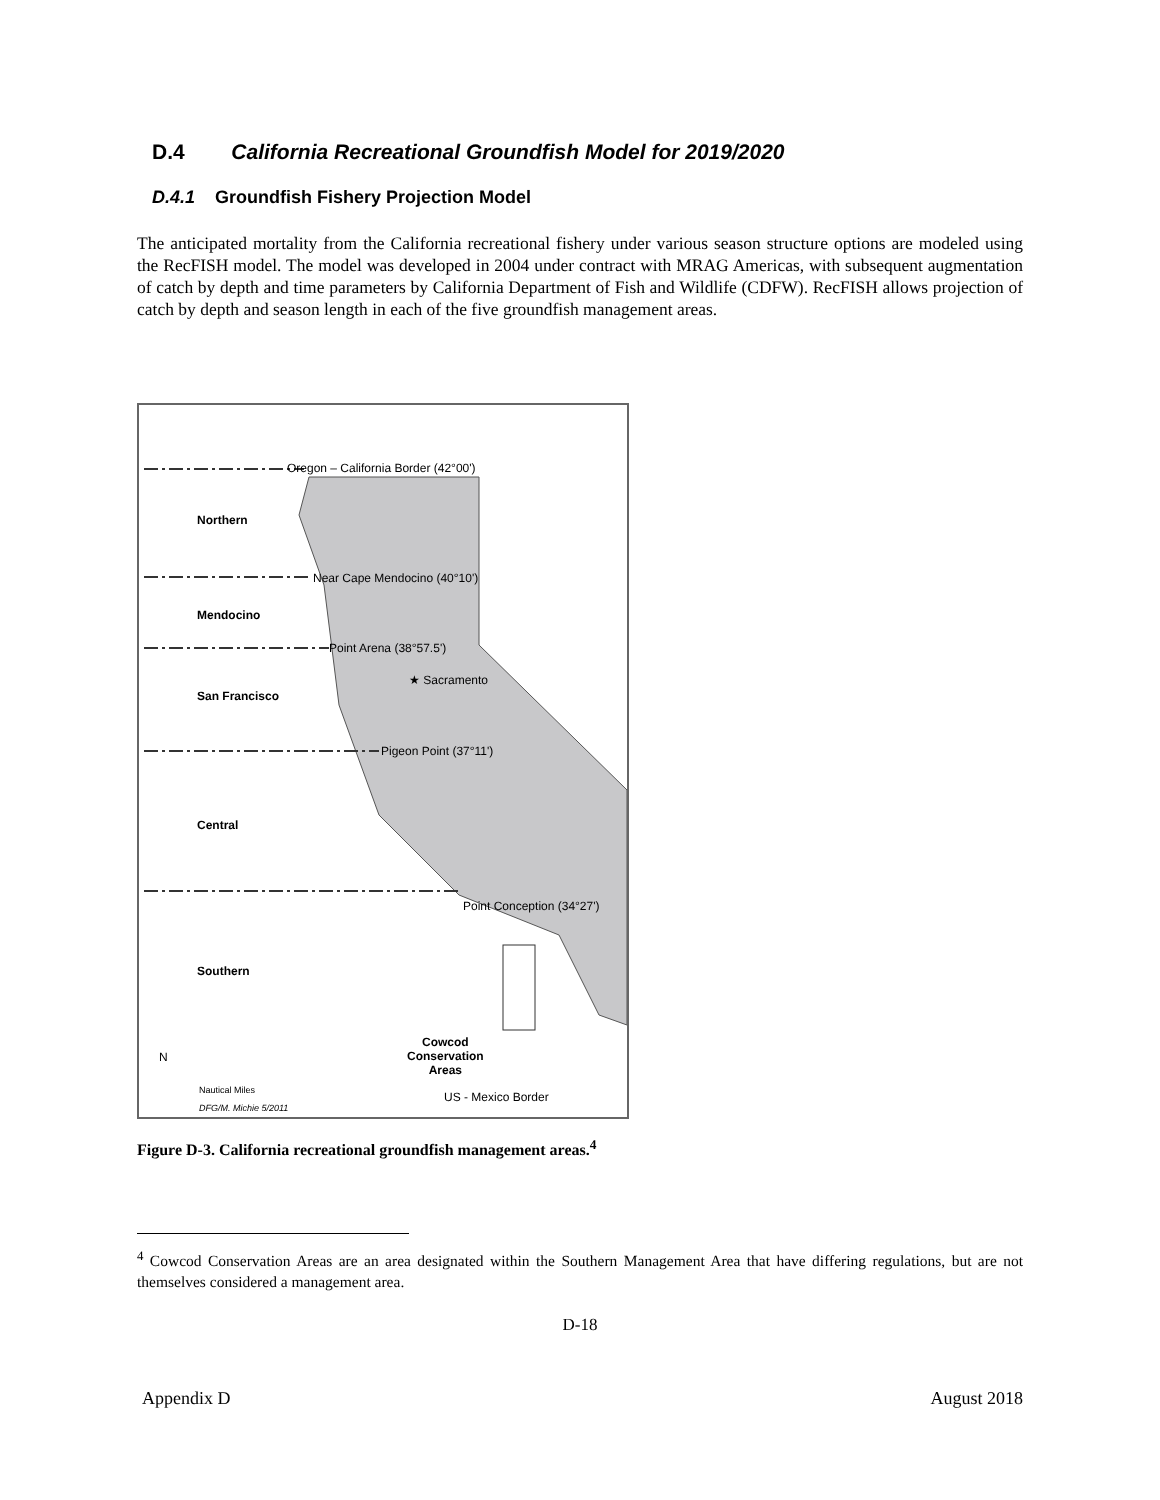D.4 California Recreational Groundfish Model for 2019/2020
D.4.1 Groundfish Fishery Projection Model
The anticipated mortality from the California recreational fishery under various season structure options are modeled using the RecFISH model. The model was developed in 2004 under contract with MRAG Americas, with subsequent augmentation of catch by depth and time parameters by California Department of Fish and Wildlife (CDFW). RecFISH allows projection of catch by depth and season length in each of the five groundfish management areas.
Oregon – California Border (42°00')
Northern
Near Cape Mendocino (40°10')
Mendocino
Point Arena (38°57.5')
★ Sacramento
San Francisco
Pigeon Point (37°11')
Central
Point Conception (34°27')
Southern
Cowcod
Conservation
Areas
N
Nautical Miles
DFG/M. Michie 5/2011
US - Mexico Border
Figure D-3. California recreational groundfish management areas.<sup>4</sup>
<sup>4</sup> Cowcod Conservation Areas are an area designated within the Southern Management Area that have differing regulations, but are not themselves considered a management area.
D-18
Appendix D August 2018